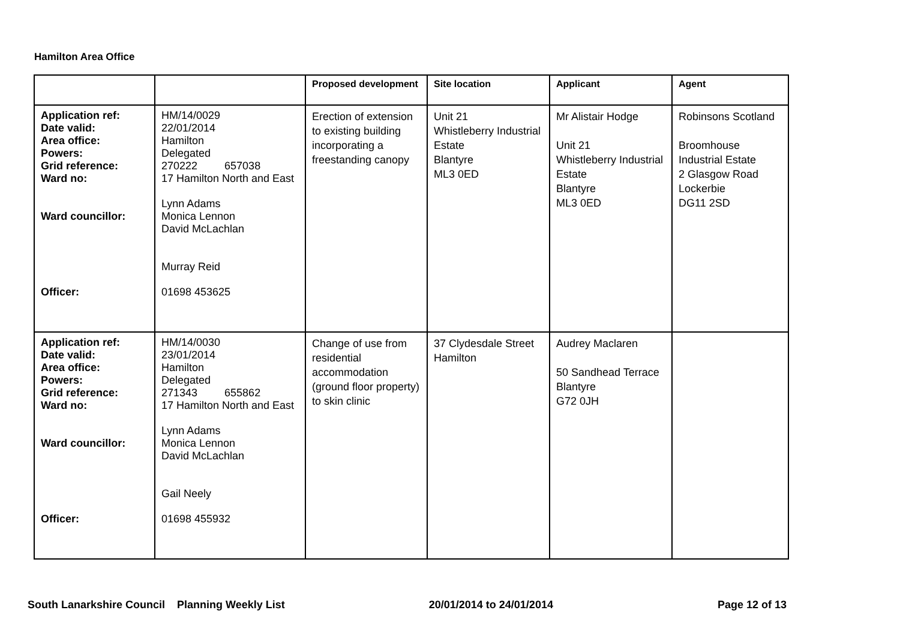Hamilton Area Office
| | | Proposed development | Site location | Applicant | Agent |
| --- | --- | --- | --- | --- | --- |
| Application ref: Date valid: Area office: Powers: Grid reference: Ward no: Ward councillor: Officer: | HM/14/0029 22/01/2014 Hamilton Delegated 270222 657038 17 Hamilton North and East Lynn Adams Monica Lennon David McLachlan Murray Reid 01698 453625 | Erection of extension to existing building incorporating a freestanding canopy | Unit 21 Whistleberry Industrial Estate Blantyre ML3 0ED | Mr Alistair Hodge Unit 21 Whistleberry Industrial Estate Blantyre ML3 0ED | Robinsons Scotland Broomhouse Industrial Estate 2 Glasgow Road Lockerbie DG11 2SD |
| Application ref: Date valid: Area office: Powers: Grid reference: Ward no: Ward councillor: Officer: | HM/14/0030 23/01/2014 Hamilton Delegated 271343 655862 17 Hamilton North and East Lynn Adams Monica Lennon David McLachlan Gail Neely 01698 455932 | Change of use from residential accommodation (ground floor property) to skin clinic | 37 Clydesdale Street Hamilton | Audrey Maclaren 50 Sandhead Terrace Blantyre G72 0JH | |
South Lanarkshire Council Planning Weekly List 20/01/2014 to 24/01/2014 Page 12 of 13